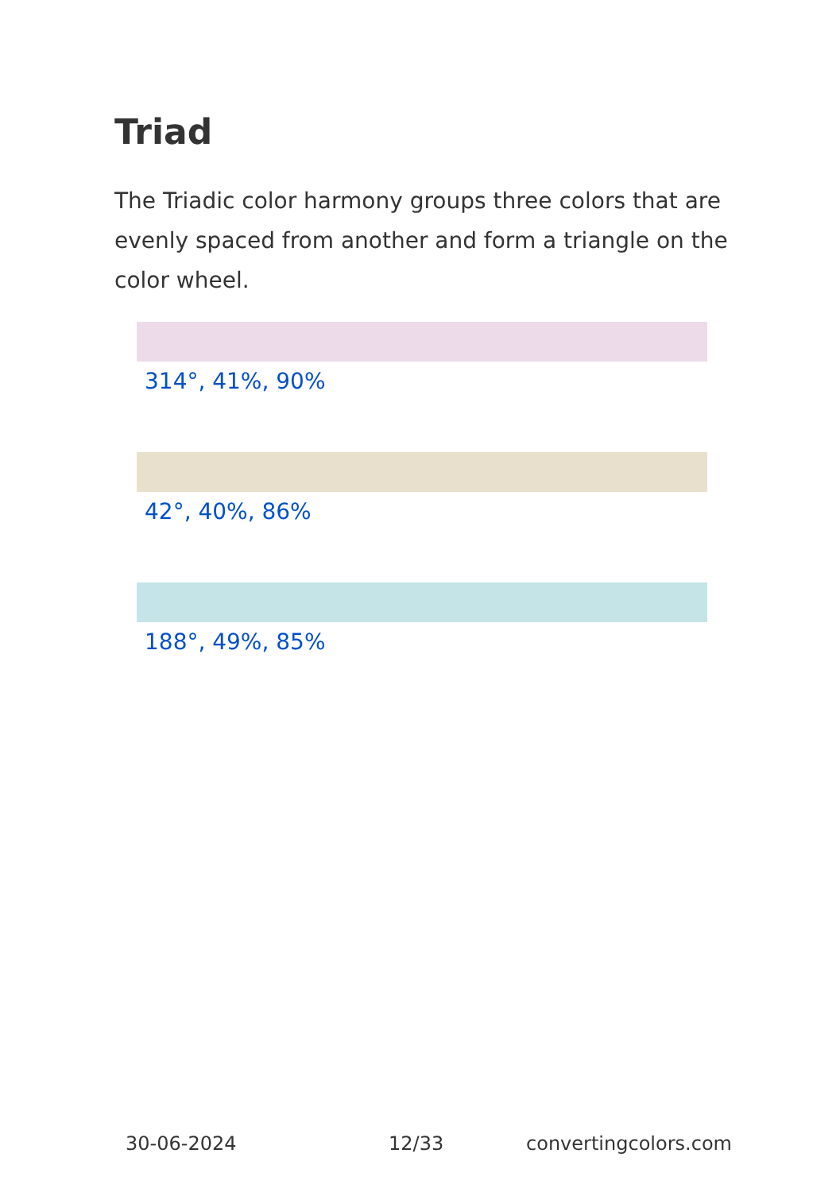Triad
The Triadic color harmony groups three colors that are evenly spaced from another and form a triangle on the color wheel.
314°, 41%, 90%
42°, 40%, 86%
188°, 49%, 85%
30-06-2024 12/33 convertingcolors.com